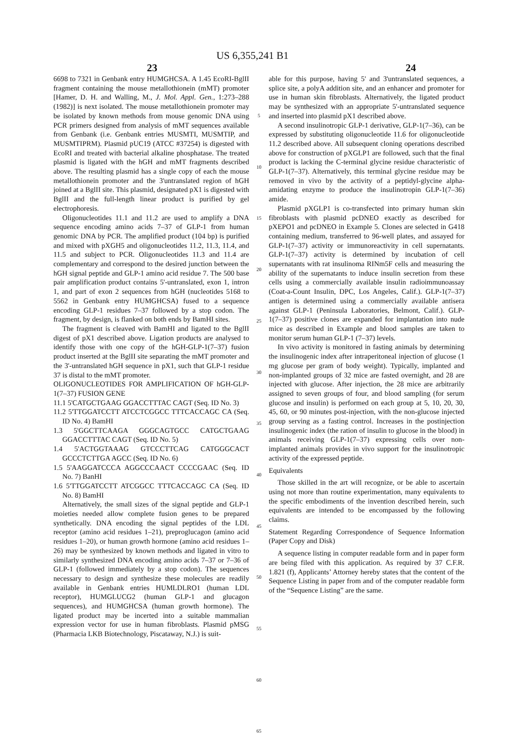US 6,355,241 B1
23 24
6698 to 7321 in Genbank entry HUMGHCSA. A 1.45 EcoRI-BglII fragment containing the mouse metallothionein (mMT) promoter [Hamer, D. H. and Walling, M., J. Mol. Appl. Gen., 1:273–288 (1982)] is next isolated. The mouse metallothionein promoter may be isolated by known methods from mouse genomic DNA using PCR primers designed from analysis of mMT sequences available from Genbank (i.e. Genbank entries MUSMTI, MUSMTIP, and MUSMTIPRM). Plasmid pUC19 (ATCC #37254) is digested with EcoRI and treated with bacterial alkaline phosphatase. The treated plasmid is ligated with the hGH and mMT fragments described above. The resulting plasmid has a single copy of each the mouse metallothionein promoter and the 3'untranslated region of hGH joined at a BglII site. This plasmid, designated pX1 is digested with BglII and the full-length linear product is purified by gel electrophoresis.
Oligonucleotides 11.1 and 11.2 are used to amplify a DNA sequence encoding amino acids 7–37 of GLP-1 from human genomic DNA by PCR. The amplified product (104 bp) is purified and mixed with pXGH5 and oligonucleotides 11.2, 11.3, 11.4, and 11.5 and subject to PCR. Oligonucleotides 11.3 and 11.4 are complementary and correspond to the desired junction between the hGH signal peptide and GLP-1 amino acid residue 7. The 500 base pair amplification product contains 5'-untranslated, exon 1, intron 1, and part of exon 2 sequences from hGH (nucleotides 5168 to 5562 in Genbank entry HUMGHCSA) fused to a sequence encoding GLP-1 residues 7–37 followed by a stop codon. The fragment, by design, is flanked on both ends by BamHI sites.
The fragment is cleaved with BamHI and ligated to the BglII digest of pX1 described above. Ligation products are analysed to identify those with one copy of the hGH-GLP-1(7–37) fusion product inserted at the BglII site separating the mMT promoter and the 3'-untranslated hGH sequence in pX1, such that GLP-1 residue 37 is distal to the mMT promoter.
OLIGONUCLEOTIDES FOR AMPLIFICATION OF hGH-GLP-1(7–37) FUSION GENE
11.1 5'CATGCTGAAG GGACCTTTAC CAGT (Seq. ID No. 3)
11.2 5'TTGGATCCTT ATCCTCGGCC TTTCACCAGC CA (Seq. ID No. 4) BamHI
1.3 5'GGCTTCAAGA GGGCAGTGCC CATGCTGAAG GGACCTTTAC CAGT (Seq. ID No. 5)
1.4 5'ACTGGTAAAG GTCCCTTCAG CATGGGCACT GCCCTCTTGA AGCC (Seq. ID No. 6)
1.5 5'AAGGATCCCA AGGCCCAACT CCCCGAAC (Seq. ID No. 7) BanHI
1.6 5'TTGGATCCTT ATCGGCC TTTCACCAGC CA (Seq. ID No. 8) BamHI
Alternatively, the small sizes of the signal peptide and GLP-1 moieties needed allow complete fusion genes to be prepared synthetically. DNA encoding the signal peptides of the LDL receptor (amino acid residues 1–21), preproglucagon (amino acid residues 1–20), or human growth hormone (amino acid residues 1–26) may be synthesized by known methods and ligated in vitro to similarly synthesized DNA encoding amino acids 7–37 or 7–36 of GLP-1 (followed immediately by a stop codon). The sequences necessary to design and synthesize these molecules are readily available in Genbank entries HUMLDLRO1 (human LDL receptor), HUMGLUCG2 (human GLP-1 and glucagon sequences), and HUMGHCSA (human growth hormone). The ligated product may be incerted into a suitable mammalian expression vector for use in human fibroblasts. Plasmid pMSG (Pharmacia LKB Biotechnology, Piscataway, N.J.) is suit-
5
10
15
20
25
30
35
40
45
50
55
60
65
able for this purpose, having 5' and 3'untranslated sequences, a splice site, a polyA addition site, and an enhancer and promoter for use in human skin fibroblasts. Alternatively, the ligated product may be synthesized with an appropriate 5'-untranslated sequence and inserted into plasmid pX1 described above.
A second insulinotropic GLP-1 derivative, GLP-1(7–36), can be expressed by substituting oligonucleotide 11.6 for oligonucleotide 11.2 described above. All subsequent cloning operations described above for construction of pXGLP1 are followed, such that the final product is lacking the C-terminal glycine residue characteristic of GLP-1(7–37). Alternatively, this terminal glycine residue may be removed in vivo by the activity of a peptidyl-glycine alpha-amidating enzyme to produce the insulinotropin GLP-1(7–36) amide.
Plasmid pXGLP1 is co-transfected into primary human skin fibroblasts with plasmid pcDNEO exactly as described for pXEPO1 and pcDNEO in Example 5. Clones are selected in G418 containing medium, transferred to 96-well plates, and assayed for GLP-1(7–37) activity or immunoreactivity in cell supernatants. GLP-1(7–37) activity is determined by incubation of cell supernatants with rat insulinoma RINm5F cells and measuring the ability of the supernatants to induce insulin secretion from these cells using a commercially available insulin radioimmunoassay (Coat-a-Count Insulin, DPC, Los Angeles, Calif.). GLP-1(7–37) antigen is determined using a commercially available antisera against GLP-1 (Peninsula Laboratories, Belmont, Calif.). GLP-1(7–37) positive clones are expanded for implantation into nude mice as described in Example and blood samples are taken to monitor serum human GLP-1 (7–37) levels.
In vivo activity is monitored in fasting animals by determining the insulinogenic index after intraperitoneal injection of glucose (1 mg glucose per gram of body weight). Typically, implanted and non-implanted groups of 32 mice are fasted overnight, and 28 are injected with glucose. After injection, the 28 mice are arbitrarily assigned to seven groups of four, and blood sampling (for serum glucose and insulin) is performed on each group at 5, 10, 20, 30, 45, 60, or 90 minutes post-injection, with the non-glucose injected group serving as a fasting control. Increases in the postinjection insulinogenic index (the ration of insulin to glucose in the blood) in animals receiving GLP-1(7–37) expressing cells over non-implanted animals provides in vivo support for the insulinotropic activity of the expressed peptide.
Equivalents
Those skilled in the art will recognize, or be able to ascertain using not more than routine experimentation, many equivalents to the specific embodiments of the invention described herein, such equivalents are intended to be encompassed by the following claims.
Statement Regarding Correspondence of Sequence Information (Paper Copy and Disk)
A sequence listing in computer readable form and in paper form are being filed with this application. As required by 37 C.F.R. 1.821 (f), Applicants’ Attorney hereby states that the content of the Sequence Listing in paper from and of the computer readable form of the “Sequence Listing” are the same.